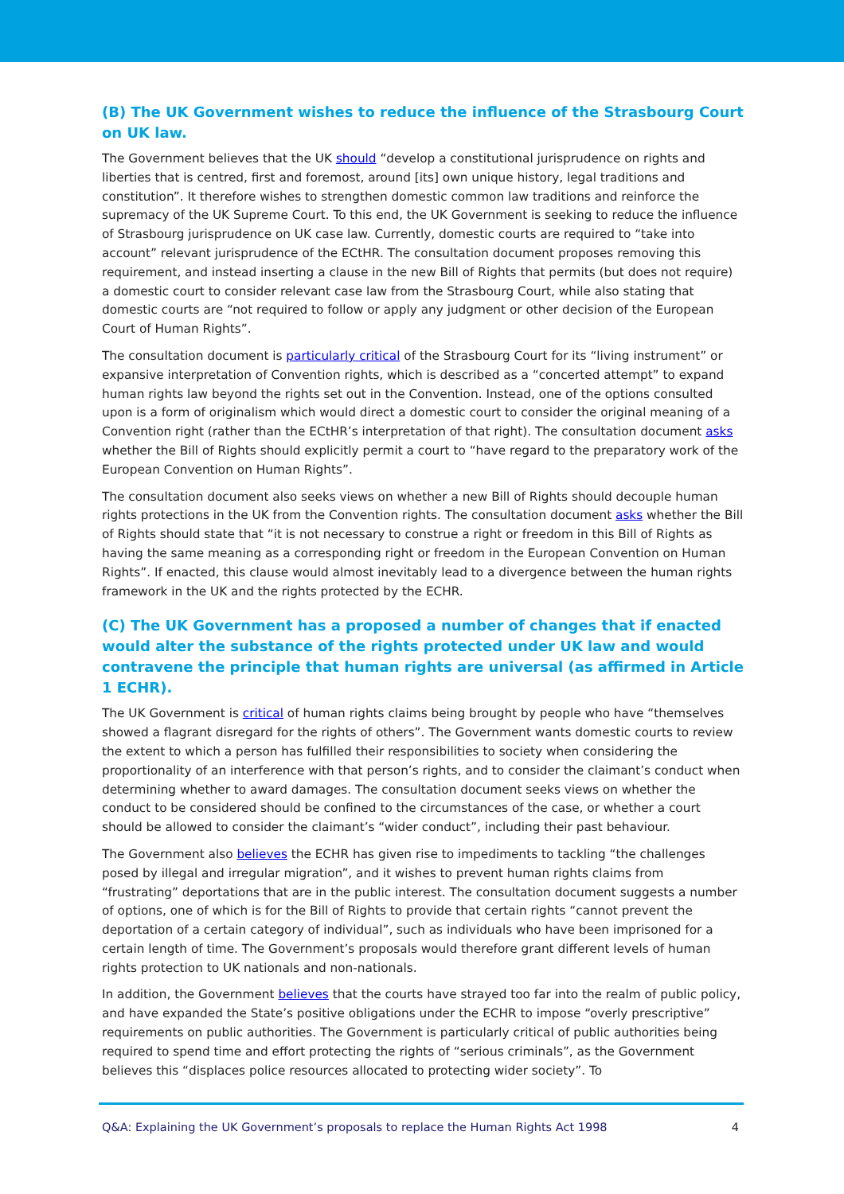(B) The UK Government wishes to reduce the influence of the Strasbourg Court on UK law.
The Government believes that the UK should “develop a constitutional jurisprudence on rights and liberties that is centred, first and foremost, around [its] own unique history, legal traditions and constitution”. It therefore wishes to strengthen domestic common law traditions and reinforce the supremacy of the UK Supreme Court. To this end, the UK Government is seeking to reduce the influence of Strasbourg jurisprudence on UK case law. Currently, domestic courts are required to “take into account” relevant jurisprudence of the ECtHR. The consultation document proposes removing this requirement, and instead inserting a clause in the new Bill of Rights that permits (but does not require) a domestic court to consider relevant case law from the Strasbourg Court, while also stating that domestic courts are “not required to follow or apply any judgment or other decision of the European Court of Human Rights”.
The consultation document is particularly critical of the Strasbourg Court for its “living instrument” or expansive interpretation of Convention rights, which is described as a “concerted attempt” to expand human rights law beyond the rights set out in the Convention. Instead, one of the options consulted upon is a form of originalism which would direct a domestic court to consider the original meaning of a Convention right (rather than the ECtHR’s interpretation of that right). The consultation document asks whether the Bill of Rights should explicitly permit a court to “have regard to the preparatory work of the European Convention on Human Rights”.
The consultation document also seeks views on whether a new Bill of Rights should decouple human rights protections in the UK from the Convention rights. The consultation document asks whether the Bill of Rights should state that “it is not necessary to construe a right or freedom in this Bill of Rights as having the same meaning as a corresponding right or freedom in the European Convention on Human Rights”. If enacted, this clause would almost inevitably lead to a divergence between the human rights framework in the UK and the rights protected by the ECHR.
(C) The UK Government has a proposed a number of changes that if enacted would alter the substance of the rights protected under UK law and would contravene the principle that human rights are universal (as affirmed in Article 1 ECHR).
The UK Government is critical of human rights claims being brought by people who have “themselves showed a flagrant disregard for the rights of others”. The Government wants domestic courts to review the extent to which a person has fulfilled their responsibilities to society when considering the proportionality of an interference with that person’s rights, and to consider the claimant’s conduct when determining whether to award damages. The consultation document seeks views on whether the conduct to be considered should be confined to the circumstances of the case, or whether a court should be allowed to consider the claimant’s “wider conduct”, including their past behaviour.
The Government also believes the ECHR has given rise to impediments to tackling “the challenges posed by illegal and irregular migration”, and it wishes to prevent human rights claims from “frustrating” deportations that are in the public interest. The consultation document suggests a number of options, one of which is for the Bill of Rights to provide that certain rights “cannot prevent the deportation of a certain category of individual”, such as individuals who have been imprisoned for a certain length of time. The Government’s proposals would therefore grant different levels of human rights protection to UK nationals and non-nationals.
In addition, the Government believes that the courts have strayed too far into the realm of public policy, and have expanded the State’s positive obligations under the ECHR to impose “overly prescriptive” requirements on public authorities. The Government is particularly critical of public authorities being required to spend time and effort protecting the rights of “serious criminals”, as the Government believes this “displaces police resources allocated to protecting wider society”. To
Q&A: Explaining the UK Government’s proposals to replace the Human Rights Act 1998 4